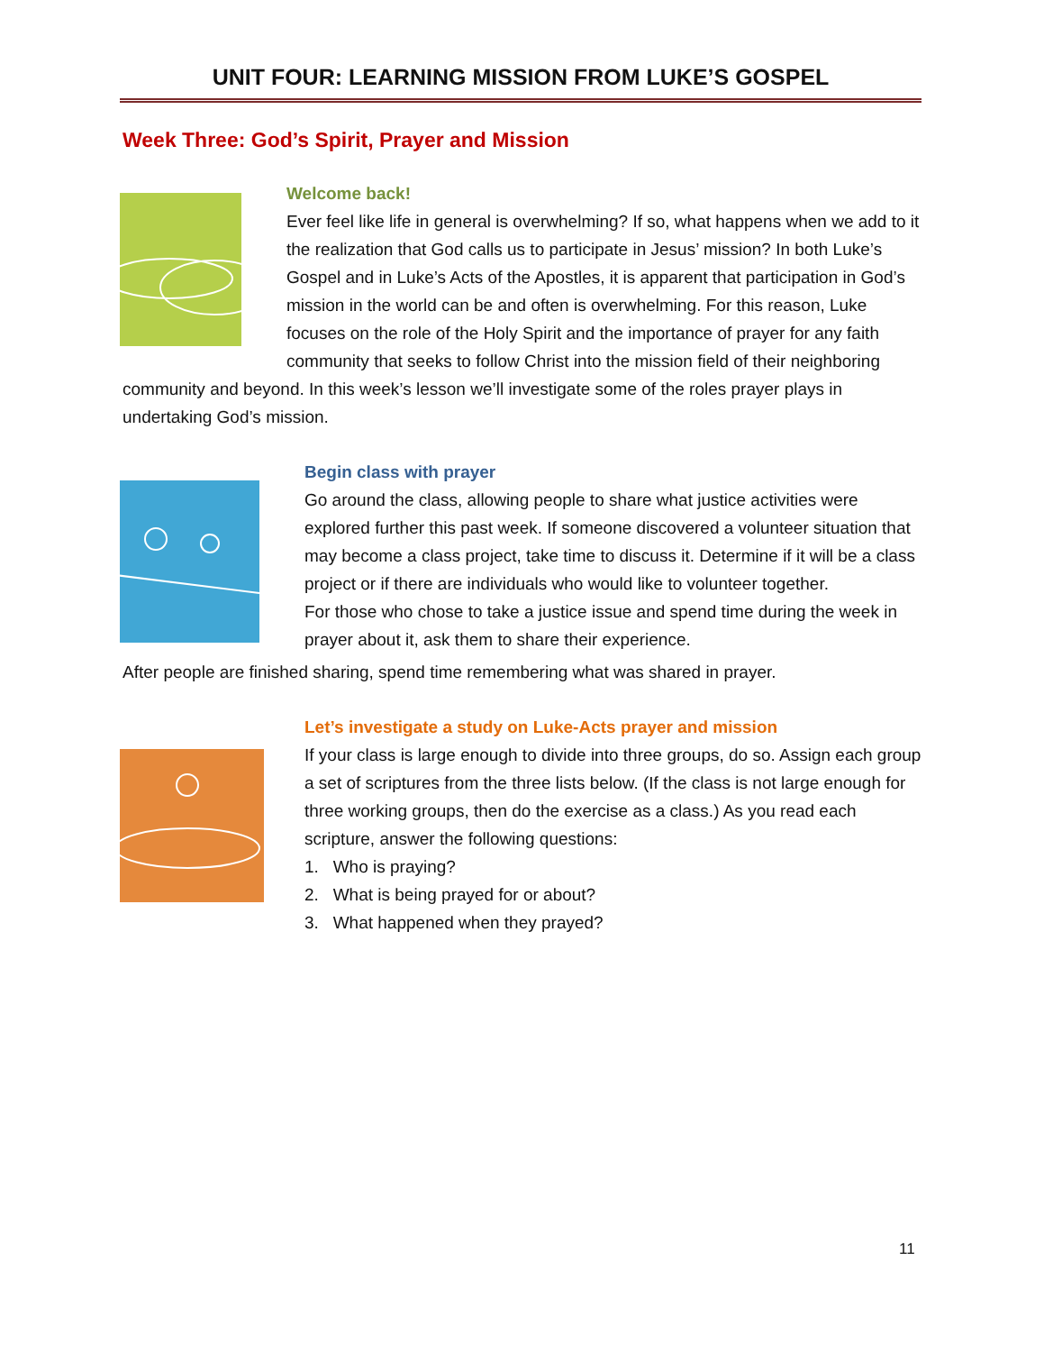UNIT FOUR: LEARNING MISSION FROM LUKE’S GOSPEL
Week Three: God’s Spirit, Prayer and Mission
Welcome back!
Ever feel like life in general is overwhelming? If so, what happens when we add to it the realization that God calls us to participate in Jesus’ mission? In both Luke’s Gospel and in Luke’s Acts of the Apostles, it is apparent that participation in God’s mission in the world can be and often is overwhelming. For this reason, Luke focuses on the role of the Holy Spirit and the importance of prayer for any faith community that seeks to follow Christ into the mission field of their neighboring community and beyond. In this week’s lesson we’ll investigate some of the roles prayer plays in undertaking God’s mission.
Begin class with prayer
Go around the class, allowing people to share what justice activities were explored further this past week. If someone discovered a volunteer situation that may become a class project, take time to discuss it. Determine if it will be a class project or if there are individuals who would like to volunteer together.
For those who chose to take a justice issue and spend time during the week in prayer about it, ask them to share their experience.
After people are finished sharing, spend time remembering what was shared in prayer.
Let’s investigate a study on Luke-Acts prayer and mission
If your class is large enough to divide into three groups, do so. Assign each group a set of scriptures from the three lists below. (If the class is not large enough for three working groups, then do the exercise as a class.) As you read each scripture, answer the following questions:
1. Who is praying?
2. What is being prayed for or about?
3. What happened when they prayed?
11